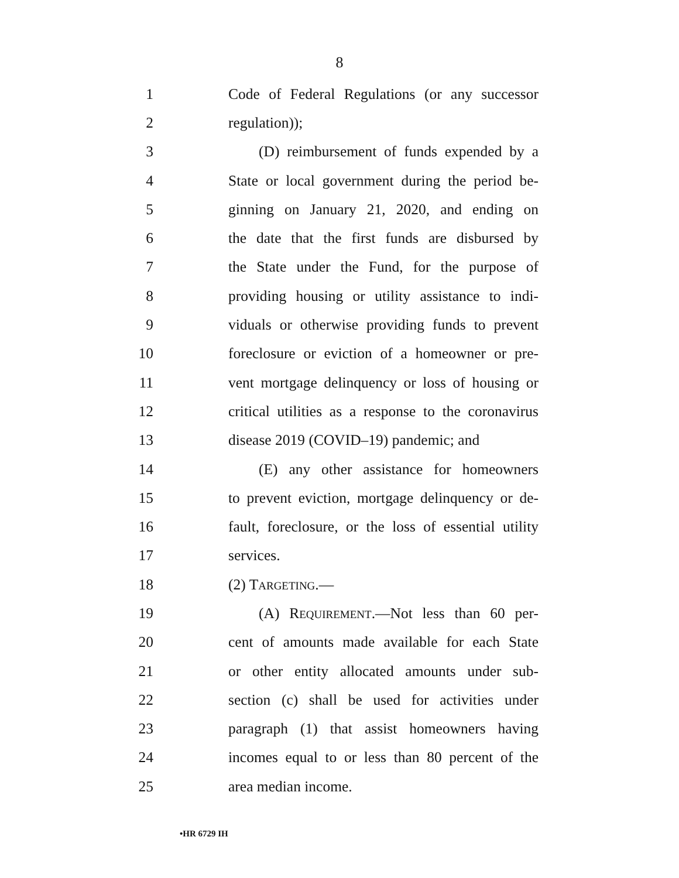8
1 Code of Federal Regulations (or any successor
2 regulation));
3 (D) reimbursement of funds expended by a
4 State or local government during the period be-
5 ginning on January 21, 2020, and ending on
6 the date that the first funds are disbursed by
7 the State under the Fund, for the purpose of
8 providing housing or utility assistance to indi-
9 viduals or otherwise providing funds to prevent
10 foreclosure or eviction of a homeowner or pre-
11 vent mortgage delinquency or loss of housing or
12 critical utilities as a response to the coronavirus
13 disease 2019 (COVID–19) pandemic; and
14 (E) any other assistance for homeowners
15 to prevent eviction, mortgage delinquency or de-
16 fault, foreclosure, or the loss of essential utility
17 services.
18 (2) TARGETING.—
19 (A) REQUIREMENT.—Not less than 60 per-
20 cent of amounts made available for each State
21 or other entity allocated amounts under sub-
22 section (c) shall be used for activities under
23 paragraph (1) that assist homeowners having
24 incomes equal to or less than 80 percent of the
25 area median income.
•HR 6729 IH